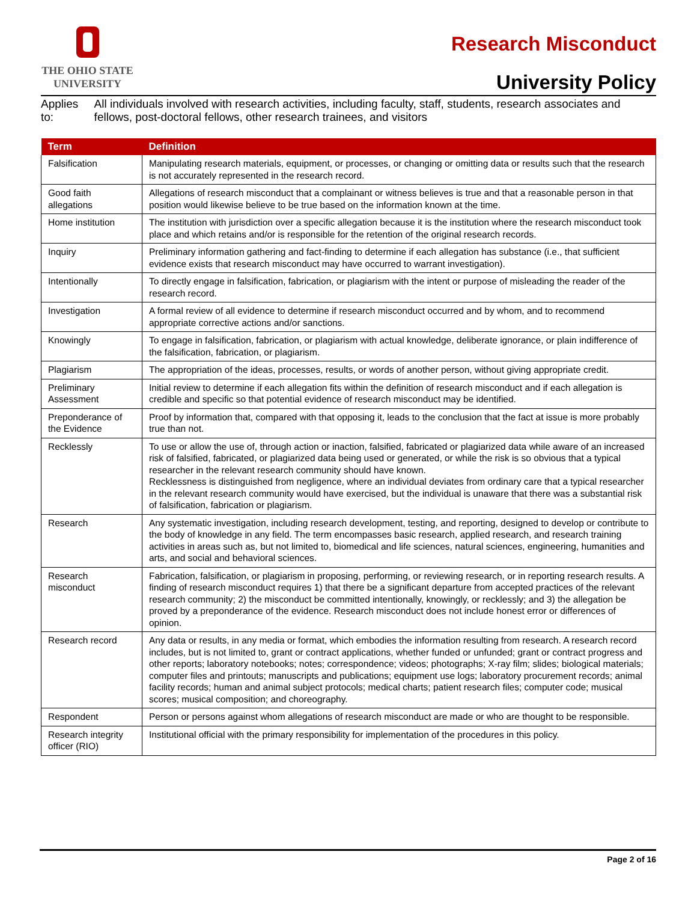THE OHIO STATE
UNIVERSITY
Research Misconduct
University Policy
Applies to: All individuals involved with research activities, including faculty, staff, students, research associates and fellows, post-doctoral fellows, other research trainees, and visitors
| Term | Definition |
| --- | --- |
| Falsification | Manipulating research materials, equipment, or processes, or changing or omitting data or results such that the research is not accurately represented in the research record. |
| Good faith allegations | Allegations of research misconduct that a complainant or witness believes is true and that a reasonable person in that position would likewise believe to be true based on the information known at the time. |
| Home institution | The institution with jurisdiction over a specific allegation because it is the institution where the research misconduct took place and which retains and/or is responsible for the retention of the original research records. |
| Inquiry | Preliminary information gathering and fact-finding to determine if each allegation has substance (i.e., that sufficient evidence exists that research misconduct may have occurred to warrant investigation). |
| Intentionally | To directly engage in falsification, fabrication, or plagiarism with the intent or purpose of misleading the reader of the research record. |
| Investigation | A formal review of all evidence to determine if research misconduct occurred and by whom, and to recommend appropriate corrective actions and/or sanctions. |
| Knowingly | To engage in falsification, fabrication, or plagiarism with actual knowledge, deliberate ignorance, or plain indifference of the falsification, fabrication, or plagiarism. |
| Plagiarism | The appropriation of the ideas, processes, results, or words of another person, without giving appropriate credit. |
| Preliminary Assessment | Initial review to determine if each allegation fits within the definition of research misconduct and if each allegation is credible and specific so that potential evidence of research misconduct may be identified. |
| Preponderance of the Evidence | Proof by information that, compared with that opposing it, leads to the conclusion that the fact at issue is more probably true than not. |
| Recklessly | To use or allow the use of, through action or inaction, falsified, fabricated or plagiarized data while aware of an increased risk of falsified, fabricated, or plagiarized data being used or generated, or while the risk is so obvious that a typical researcher in the relevant research community should have known. Recklessness is distinguished from negligence, where an individual deviates from ordinary care that a typical researcher in the relevant research community would have exercised, but the individual is unaware that there was a substantial risk of falsification, fabrication or plagiarism. |
| Research | Any systematic investigation, including research development, testing, and reporting, designed to develop or contribute to the body of knowledge in any field. The term encompasses basic research, applied research, and research training activities in areas such as, but not limited to, biomedical and life sciences, natural sciences, engineering, humanities and arts, and social and behavioral sciences. |
| Research misconduct | Fabrication, falsification, or plagiarism in proposing, performing, or reviewing research, or in reporting research results. A finding of research misconduct requires 1) that there be a significant departure from accepted practices of the relevant research community; 2) the misconduct be committed intentionally, knowingly, or recklessly; and 3) the allegation be proved by a preponderance of the evidence. Research misconduct does not include honest error or differences of opinion. |
| Research record | Any data or results, in any media or format, which embodies the information resulting from research. A research record includes, but is not limited to, grant or contract applications, whether funded or unfunded; grant or contract progress and other reports; laboratory notebooks; notes; correspondence; videos; photographs; X-ray film; slides; biological materials; computer files and printouts; manuscripts and publications; equipment use logs; laboratory procurement records; animal facility records; human and animal subject protocols; medical charts; patient research files; computer code; musical scores; musical composition; and choreography. |
| Respondent | Person or persons against whom allegations of research misconduct are made or who are thought to be responsible. |
| Research integrity officer (RIO) | Institutional official with the primary responsibility for implementation of the procedures in this policy. |
Page 2 of 16